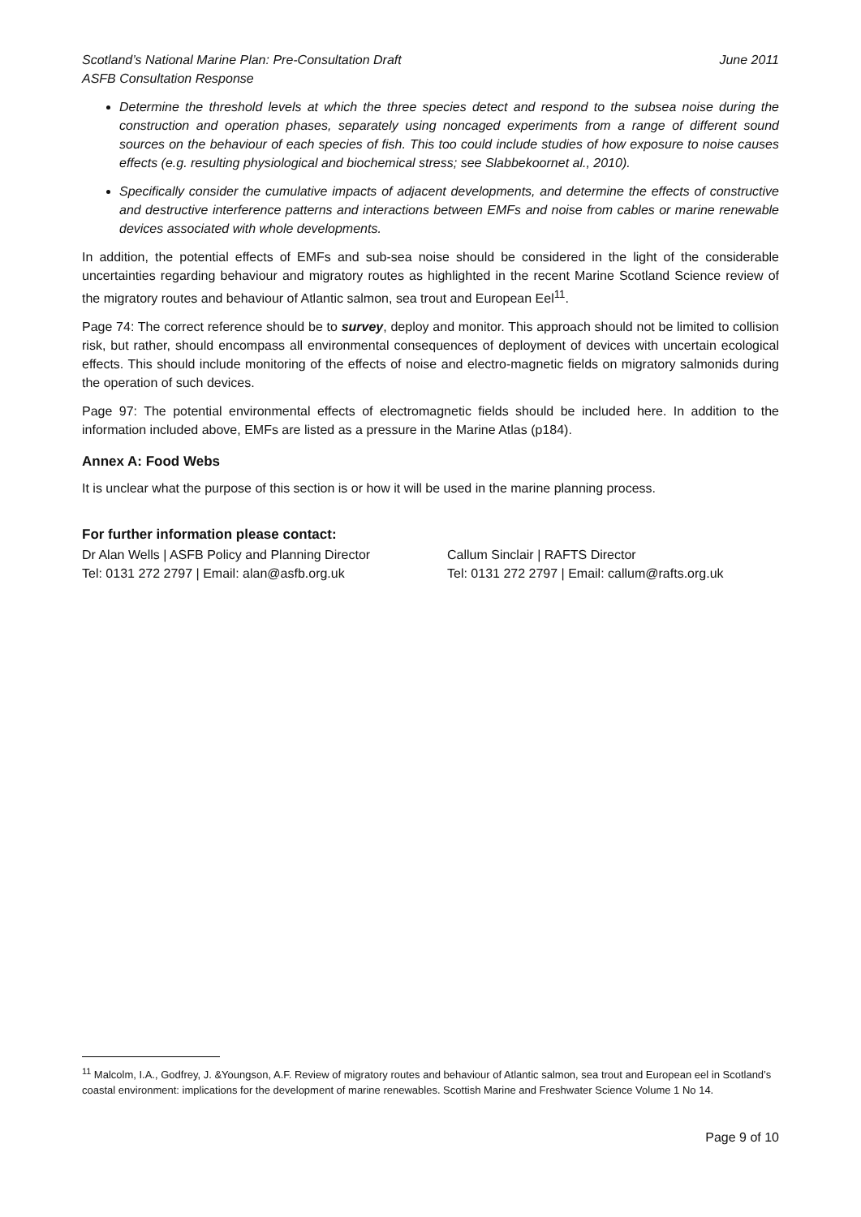Scotland’s National Marine Plan: Pre-Consultation Draft
ASFB Consultation Response
June 2011
Determine the threshold levels at which the three species detect and respond to the subsea noise during the construction and operation phases, separately using noncaged experiments from a range of different sound sources on the behaviour of each species of fish. This too could include studies of how exposure to noise causes effects (e.g. resulting physiological and biochemical stress; see Slabbekoornet al., 2010).
Specifically consider the cumulative impacts of adjacent developments, and determine the effects of constructive and destructive interference patterns and interactions between EMFs and noise from cables or marine renewable devices associated with whole developments.
In addition, the potential effects of EMFs and sub-sea noise should be considered in the light of the considerable uncertainties regarding behaviour and migratory routes as highlighted in the recent Marine Scotland Science review of the migratory routes and behaviour of Atlantic salmon, sea trout and European Eel<sup>11</sup>.
Page 74: The correct reference should be to survey, deploy and monitor. This approach should not be limited to collision risk, but rather, should encompass all environmental consequences of deployment of devices with uncertain ecological effects. This should include monitoring of the effects of noise and electro-magnetic fields on migratory salmonids during the operation of such devices.
Page 97: The potential environmental effects of electromagnetic fields should be included here. In addition to the information included above, EMFs are listed as a pressure in the Marine Atlas (p184).
Annex A: Food Webs
It is unclear what the purpose of this section is or how it will be used in the marine planning process.
For further information please contact:
Dr Alan Wells | ASFB Policy and Planning Director
Tel: 0131 272 2797 | Email: alan@asfb.org.uk
Callum Sinclair | RAFTS Director
Tel: 0131 272 2797 | Email: callum@rafts.org.uk
<sup>11</sup> Malcolm, I.A., Godfrey, J. &Youngson, A.F. Review of migratory routes and behaviour of Atlantic salmon, sea trout and European eel in Scotland’s coastal environment: implications for the development of marine renewables. Scottish Marine and Freshwater Science Volume 1 No 14.
Page 9 of 10